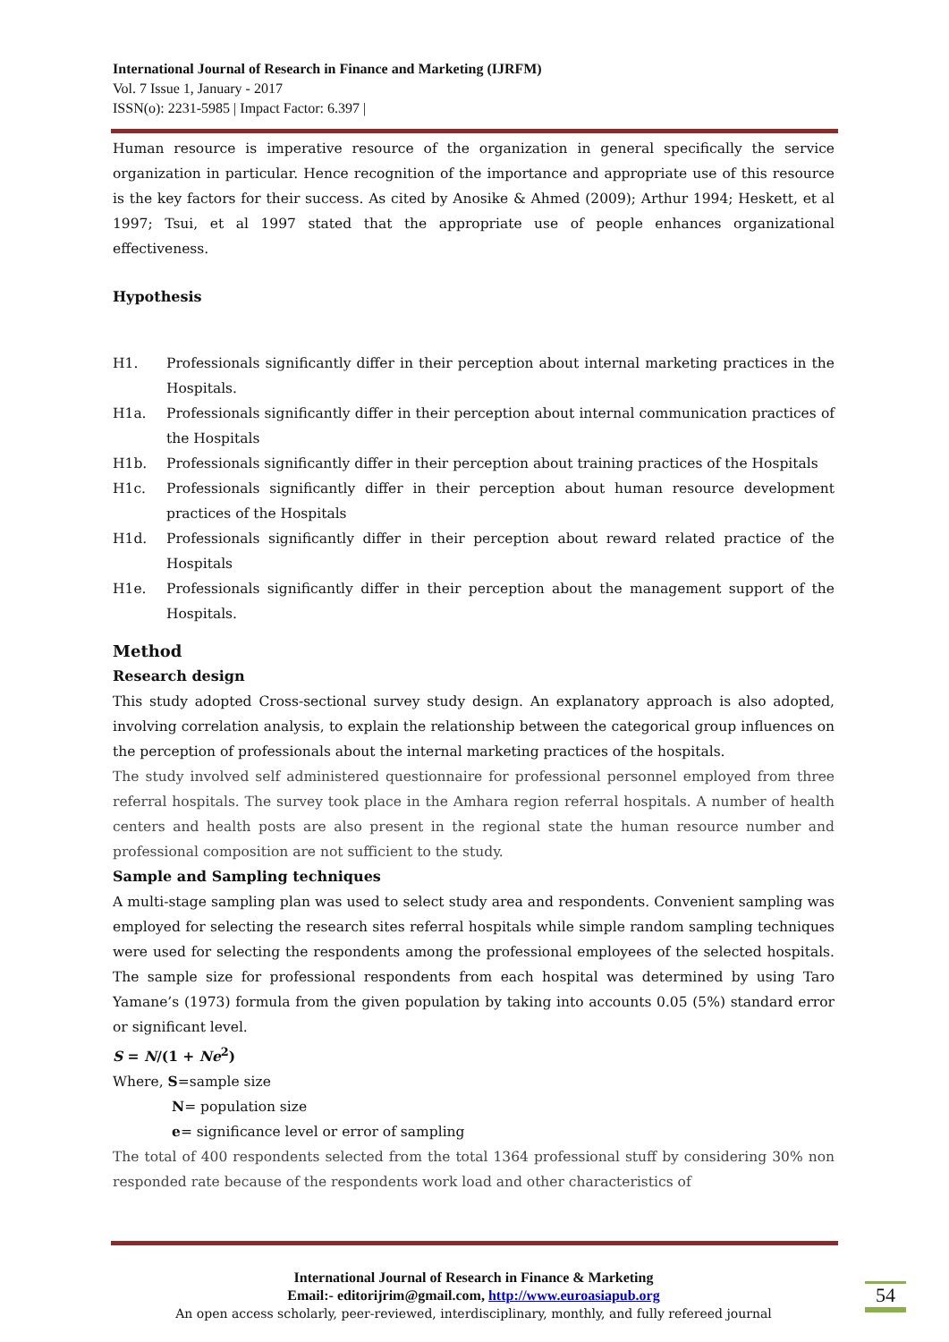International Journal of Research in Finance and Marketing (IJRFM)
Vol. 7 Issue 1, January - 2017
ISSN(o): 2231-5985 | Impact Factor: 6.397 |
Human resource is imperative resource of the organization in general specifically the service organization in particular. Hence recognition of the importance and appropriate use of this resource is the key factors for their success. As cited by Anosike & Ahmed (2009); Arthur 1994; Heskett, et al 1997; Tsui, et al 1997 stated that the appropriate use of people enhances organizational effectiveness.
Hypothesis
H1. Professionals significantly differ in their perception about internal marketing practices in the Hospitals.
H1a. Professionals significantly differ in their perception about internal communication practices of the Hospitals
H1b. Professionals significantly differ in their perception about training practices of the Hospitals
H1c. Professionals significantly differ in their perception about human resource development practices of the Hospitals
H1d. Professionals significantly differ in their perception about reward related practice of the Hospitals
H1e. Professionals significantly differ in their perception about the management support of the Hospitals.
Method
Research design
This study adopted Cross-sectional survey study design. An explanatory approach is also adopted, involving correlation analysis, to explain the relationship between the categorical group influences on the perception of professionals about the internal marketing practices of the hospitals.
The study involved self administered questionnaire for professional personnel employed from three referral hospitals. The survey took place in the Amhara region referral hospitals. A number of health centers and health posts are also present in the regional state the human resource number and professional composition are not sufficient to the study.
Sample and Sampling techniques
A multi-stage sampling plan was used to select study area and respondents. Convenient sampling was employed for selecting the research sites referral hospitals while simple random sampling techniques were used for selecting the respondents among the professional employees of the selected hospitals. The sample size for professional respondents from each hospital was determined by using Taro Yamane’s (1973) formula from the given population by taking into accounts 0.05 (5%) standard error or significant level.
S = N/(1 + Ne<sup>2</sup>)
Where, S=sample size
N= population size
e= significance level or error of sampling
The total of 400 respondents selected from the total 1364 professional stuff by considering 30% non responded rate because of the respondents work load and other characteristics of
International Journal of Research in Finance & Marketing
Email:- editorijrim@gmail.com, http://www.euroasiapub.org
An open access scholarly, peer-reviewed, interdisciplinary, monthly, and fully refereed journal
54